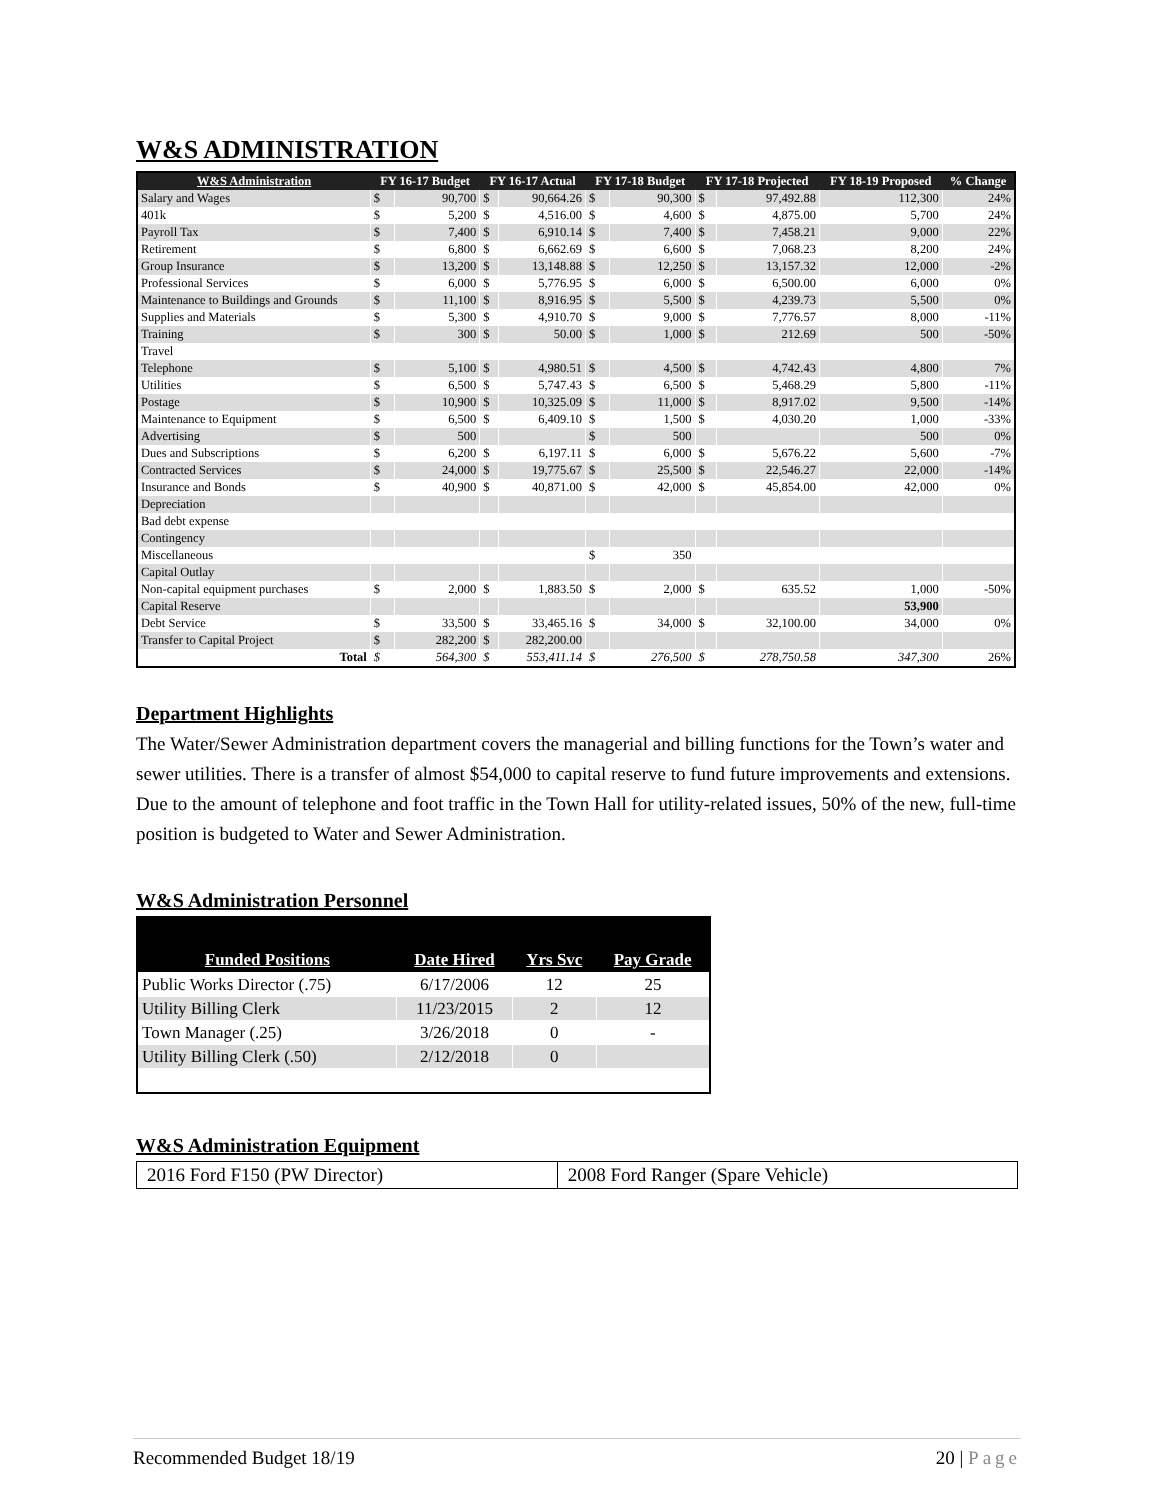W&S ADMINISTRATION
| W&S Administration | FY 16-17 Budget | | FY 16-17 Actual | | FY 17-18 Budget | | FY 17-18 Projected | | FY 18-19 Proposed | % Change |
| --- | --- | --- | --- | --- | --- | --- | --- | --- | --- | --- |
| Salary and Wages | $ | 90,700 | $ | 90,664.26 | $ | 90,300 | $ | 97,492.88 | 112,300 | 24% |
| 401k | $ | 5,200 | $ | 4,516.00 | $ | 4,600 | $ | 4,875.00 | 5,700 | 24% |
| Payroll Tax | $ | 7,400 | $ | 6,910.14 | $ | 7,400 | $ | 7,458.21 | 9,000 | 22% |
| Retirement | $ | 6,800 | $ | 6,662.69 | $ | 6,600 | $ | 7,068.23 | 8,200 | 24% |
| Group Insurance | $ | 13,200 | $ | 13,148.88 | $ | 12,250 | $ | 13,157.32 | 12,000 | -2% |
| Professional Services | $ | 6,000 | $ | 5,776.95 | $ | 6,000 | $ | 6,500.00 | 6,000 | 0% |
| Maintenance to Buildings and Grounds | $ | 11,100 | $ | 8,916.95 | $ | 5,500 | $ | 4,239.73 | 5,500 | 0% |
| Supplies and Materials | $ | 5,300 | $ | 4,910.70 | $ | 9,000 | $ | 7,776.57 | 8,000 | -11% |
| Training | $ | 300 | $ | 50.00 | $ | 1,000 | $ | 212.69 | 500 | -50% |
| Travel | | | | | | | | | | |
| Telephone | $ | 5,100 | $ | 4,980.51 | $ | 4,500 | $ | 4,742.43 | 4,800 | 7% |
| Utilities | $ | 6,500 | $ | 5,747.43 | $ | 6,500 | $ | 5,468.29 | 5,800 | -11% |
| Postage | $ | 10,900 | $ | 10,325.09 | $ | 11,000 | $ | 8,917.02 | 9,500 | -14% |
| Maintenance to Equipment | $ | 6,500 | $ | 6,409.10 | $ | 1,500 | $ | 4,030.20 | 1,000 | -33% |
| Advertising | $ | 500 | | | $ | 500 | | | 500 | 0% |
| Dues and Subscriptions | $ | 6,200 | $ | 6,197.11 | $ | 6,000 | $ | 5,676.22 | 5,600 | -7% |
| Contracted Services | $ | 24,000 | $ | 19,775.67 | $ | 25,500 | $ | 22,546.27 | 22,000 | -14% |
| Insurance and Bonds | $ | 40,900 | $ | 40,871.00 | $ | 42,000 | $ | 45,854.00 | 42,000 | 0% |
| Depreciation | | | | | | | | | | |
| Bad debt expense | | | | | | | | | | |
| Contingency | | | | | | | | | | |
| Miscellaneous | | | | | $ | 350 | | | | |
| Capital Outlay | | | | | | | | | | |
| Non-capital equipment purchases | $ | 2,000 | $ | 1,883.50 | $ | 2,000 | $ | 635.52 | 1,000 | -50% |
| Capital Reserve | | | | | | | | | 53,900 | |
| Debt Service | $ | 33,500 | $ | 33,465.16 | $ | 34,000 | $ | 32,100.00 | 34,000 | 0% |
| Transfer to Capital Project | $ | 282,200 | $ | 282,200.00 | | | | | | |
| Total | $ | 564,300 | $ | 553,411.14 | $ | 276,500 | $ | 278,750.58 | 347,300 | 26% |
Department Highlights
The Water/Sewer Administration department covers the managerial and billing functions for the Town’s water and sewer utilities. There is a transfer of almost $54,000 to capital reserve to fund future improvements and extensions. Due to the amount of telephone and foot traffic in the Town Hall for utility-related issues, 50% of the new, full-time position is budgeted to Water and Sewer Administration.
W&S Administration Personnel
| Funded Positions | Date Hired | Yrs Svc | Pay Grade |
| --- | --- | --- | --- |
| Public Works Director (.75) | 6/17/2006 | 12 | 25 |
| Utility Billing Clerk | 11/23/2015 | 2 | 12 |
| Town Manager (.25) | 3/26/2018 | 0 | - |
| Utility Billing Clerk (.50) | 2/12/2018 | 0 | |
W&S Administration Equipment
| 2016 Ford F150 (PW Director) | 2008 Ford Ranger (Spare Vehicle) |
Recommended Budget 18/19 20 | Page